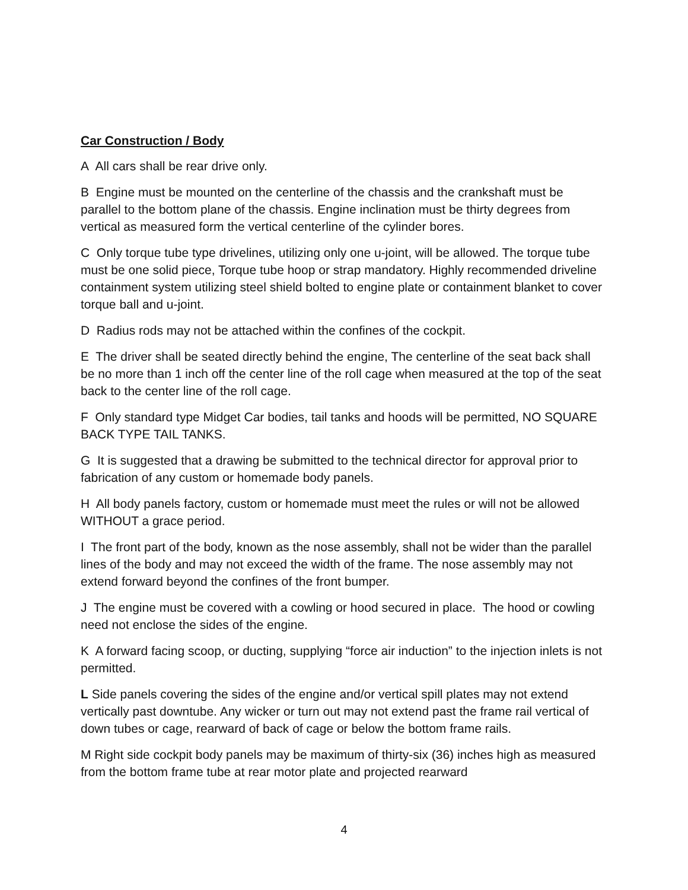Car Construction / Body
A All cars shall be rear drive only.
B Engine must be mounted on the centerline of the chassis and the crankshaft must be parallel to the bottom plane of the chassis. Engine inclination must be thirty degrees from vertical as measured form the vertical centerline of the cylinder bores.
C Only torque tube type drivelines, utilizing only one u-joint, will be allowed. The torque tube must be one solid piece, Torque tube hoop or strap mandatory. Highly recommended driveline containment system utilizing steel shield bolted to engine plate or containment blanket to cover torque ball and u-joint.
D Radius rods may not be attached within the confines of the cockpit.
E The driver shall be seated directly behind the engine, The centerline of the seat back shall be no more than 1 inch off the center line of the roll cage when measured at the top of the seat back to the center line of the roll cage.
F Only standard type Midget Car bodies, tail tanks and hoods will be permitted, NO SQUARE BACK TYPE TAIL TANKS.
G It is suggested that a drawing be submitted to the technical director for approval prior to fabrication of any custom or homemade body panels.
H All body panels factory, custom or homemade must meet the rules or will not be allowed WITHOUT a grace period.
I The front part of the body, known as the nose assembly, shall not be wider than the parallel lines of the body and may not exceed the width of the frame. The nose assembly may not extend forward beyond the confines of the front bumper.
J The engine must be covered with a cowling or hood secured in place. The hood or cowling need not enclose the sides of the engine.
K A forward facing scoop, or ducting, supplying “force air induction” to the injection inlets is not permitted.
L Side panels covering the sides of the engine and/or vertical spill plates may not extend vertically past downtube. Any wicker or turn out may not extend past the frame rail vertical of down tubes or cage, rearward of back of cage or below the bottom frame rails.
M Right side cockpit body panels may be maximum of thirty-six (36) inches high as measured from the bottom frame tube at rear motor plate and projected rearward
4